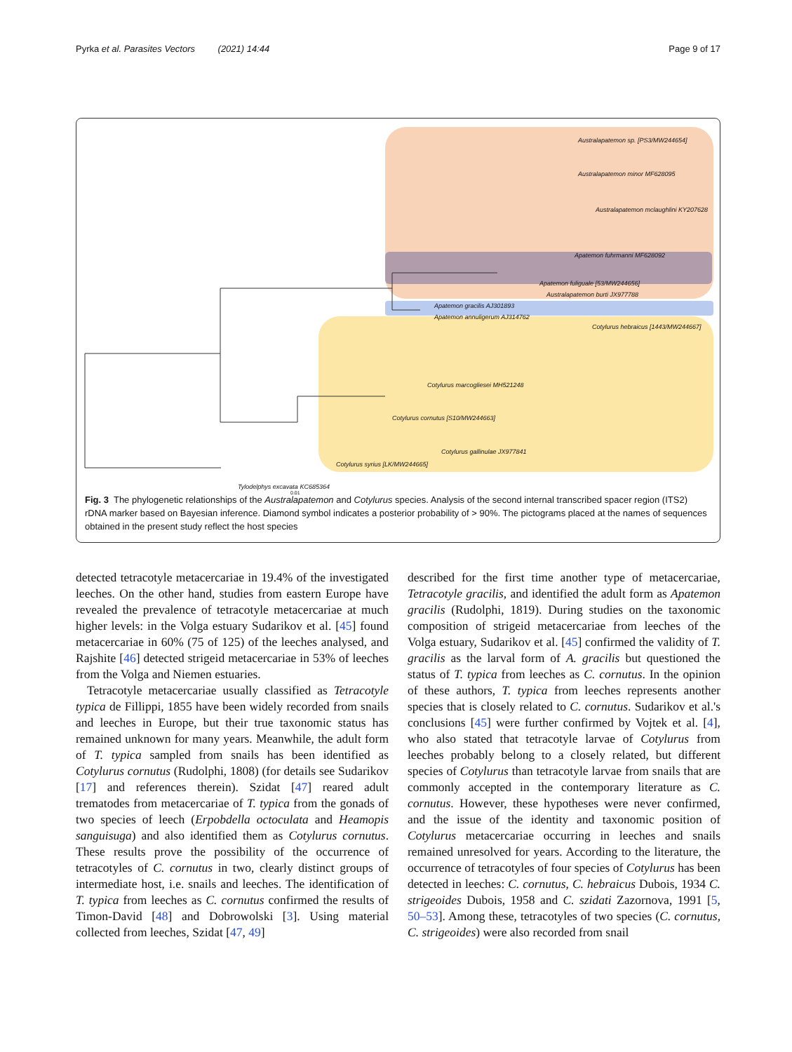Pyrka et al. Parasites Vectors (2021) 14:44 Page 9 of 17
Australapatemon sp. [PS3/MW244654]
Australapatemon minor MF628095
Australapatemon mclaughlini KY207628
Apatemon fuhrmanni MF628092
Apatemon fuliguale [53/MW244656]
Australapatemon burti JX977788
Apatemon gracilis AJ301893
Apatemon annuligerum AJ314762
Cotylurus hebraicus [1443/MW244667]
Cotylurus marcogliesei MH521248
Cotylurus cornutus [S10/MW244663]
Cotylurus gallinulae JX977841
Cotylurus syrius [LK/MW244665]
Tylodelphys excavata KC685364
0.01
Fig. 3 The phylogenetic relationships of the Australapatemon and Cotylurus species. Analysis of the second internal transcribed spacer region (ITS2) rDNA marker based on Bayesian inference. Diamond symbol indicates a posterior probability of > 90%. The pictograms placed at the names of sequences obtained in the present study reflect the host species
detected tetracotyle metacercariae in 19.4% of the investigated leeches. On the other hand, studies from eastern Europe have revealed the prevalence of tetracotyle metacercariae at much higher levels: in the Volga estuary Sudarikov et al. [45] found metacercariae in 60% (75 of 125) of the leeches analysed, and Rajshite [46] detected strigeid metacercariae in 53% of leeches from the Volga and Niemen estuaries.
Tetracotyle metacercariae usually classified as Tetracotyle typica de Fillippi, 1855 have been widely recorded from snails and leeches in Europe, but their true taxonomic status has remained unknown for many years. Meanwhile, the adult form of T. typica sampled from snails has been identified as Cotylurus cornutus (Rudolphi, 1808) (for details see Sudarikov [17] and references therein). Szidat [47] reared adult trematodes from metacercariae of T. typica from the gonads of two species of leech (Erpobdella octoculata and Heamopis sanguisuga) and also identified them as Cotylurus cornutus. These results prove the possibility of the occurrence of tetracotyles of C. cornutus in two, clearly distinct groups of intermediate host, i.e. snails and leeches. The identification of T. typica from leeches as C. cornutus confirmed the results of Timon-David [48] and Dobrowolski [3]. Using material collected from leeches, Szidat [47, 49]
described for the first time another type of metacercariae, Tetracotyle gracilis, and identified the adult form as Apatemon gracilis (Rudolphi, 1819). During studies on the taxonomic composition of strigeid metacercariae from leeches of the Volga estuary, Sudarikov et al. [45] confirmed the validity of T. gracilis as the larval form of A. gracilis but questioned the status of T. typica from leeches as C. cornutus. In the opinion of these authors, T. typica from leeches represents another species that is closely related to C. cornutus. Sudarikov et al.'s conclusions [45] were further confirmed by Vojtek et al. [4], who also stated that tetracotyle larvae of Cotylurus from leeches probably belong to a closely related, but different species of Cotylurus than tetracotyle larvae from snails that are commonly accepted in the contemporary literature as C. cornutus. However, these hypotheses were never confirmed, and the issue of the identity and taxonomic position of Cotylurus metacercariae occurring in leeches and snails remained unresolved for years. According to the literature, the occurrence of tetracotyles of four species of Cotylurus has been detected in leeches: C. cornutus, C. hebraicus Dubois, 1934 C. strigeoides Dubois, 1958 and C. szidati Zazornova, 1991 [5, 50–53]. Among these, tetracotyles of two species (C. cornutus, C. strigeoides) were also recorded from snail